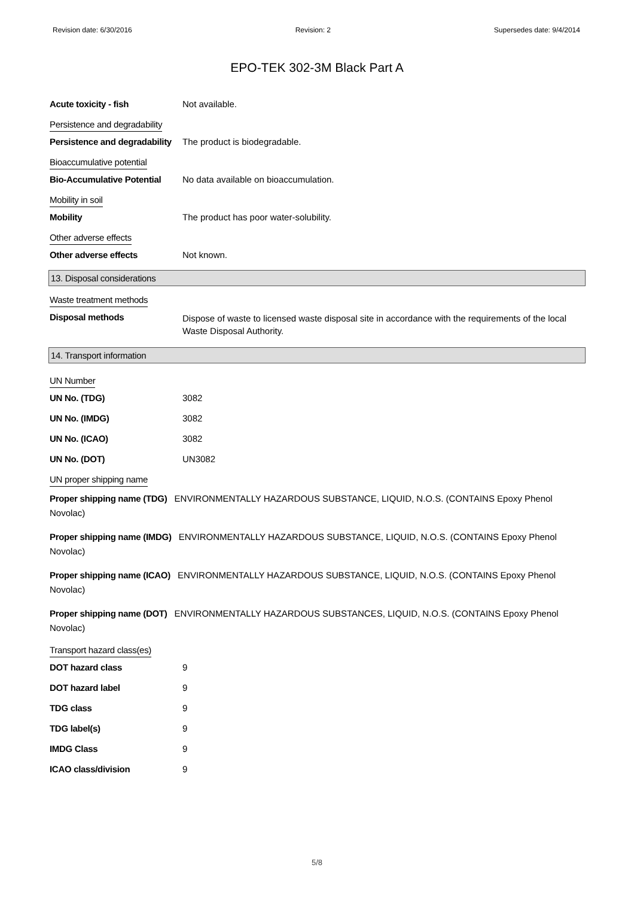Revision date: 6/30/2016 Revision: 2 Supersedes date: 9/4/2014
EPO-TEK 302-3M Black Part A
Acute toxicity - fish Not available.
Persistence and degradability
Persistence and degradability
The product is biodegradable.
Bioaccumulative potential
Bio-Accumulative Potential
No data available on bioaccumulation.
Mobility in soil
Mobility The product has poor water-solubility.
Other adverse effects
Other adverse effects Not known.
13. Disposal considerations
Waste treatment methods
Disposal methods
Dispose of waste to licensed waste disposal site in accordance with the requirements of the local Waste Disposal Authority.
14. Transport information
UN Number
UN No. (TDG) 3082
UN No. (IMDG) 3082
UN No. (ICAO) 3082
UN No. (DOT) UN3082
UN proper shipping name
Proper shipping name (TDG) ENVIRONMENTALLY HAZARDOUS SUBSTANCE, LIQUID, N.O.S. (CONTAINS Epoxy Phenol Novolac)
Proper shipping name (IMDG) ENVIRONMENTALLY HAZARDOUS SUBSTANCE, LIQUID, N.O.S. (CONTAINS Epoxy Phenol Novolac)
Proper shipping name (ICAO) ENVIRONMENTALLY HAZARDOUS SUBSTANCE, LIQUID, N.O.S. (CONTAINS Epoxy Phenol Novolac)
Proper shipping name (DOT) ENVIRONMENTALLY HAZARDOUS SUBSTANCES, LIQUID, N.O.S. (CONTAINS Epoxy Phenol Novolac)
Transport hazard class(es)
DOT hazard class 9
DOT hazard label 9
TDG class 9
TDG label(s) 9
IMDG Class 9
ICAO class/division 9
5/8